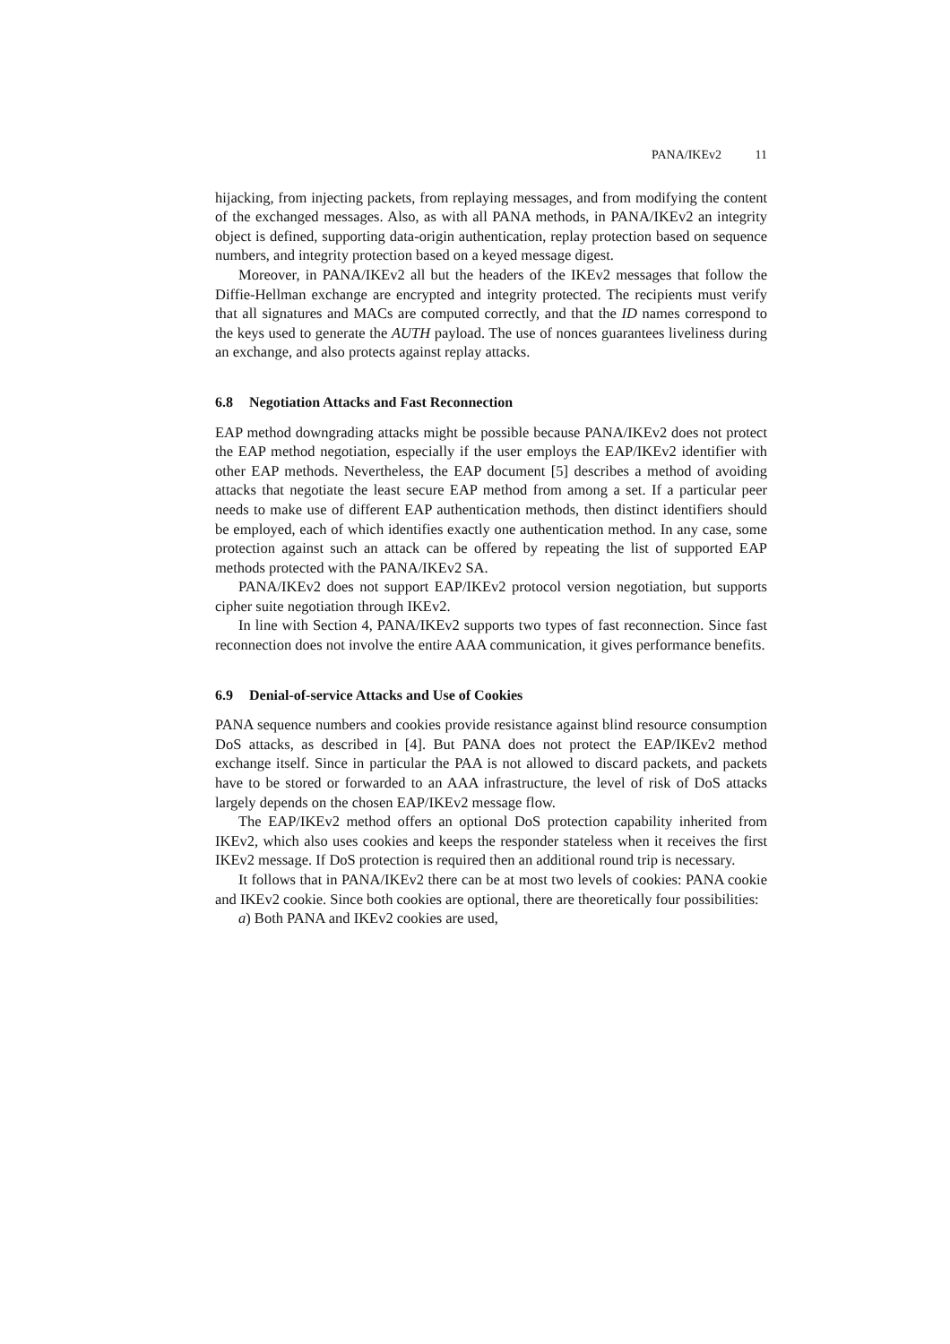PANA/IKEv2 11
hijacking, from injecting packets, from replaying messages, and from modifying the content of the exchanged messages. Also, as with all PANA methods, in PANA/IKEv2 an integrity object is defined, supporting data-origin authentication, replay protection based on sequence numbers, and integrity protection based on a keyed message digest.
Moreover, in PANA/IKEv2 all but the headers of the IKEv2 messages that follow the Diffie-Hellman exchange are encrypted and integrity protected. The recipients must verify that all signatures and MACs are computed correctly, and that the ID names correspond to the keys used to generate the AUTH payload. The use of nonces guarantees liveliness during an exchange, and also protects against replay attacks.
6.8 Negotiation Attacks and Fast Reconnection
EAP method downgrading attacks might be possible because PANA/IKEv2 does not protect the EAP method negotiation, especially if the user employs the EAP/IKEv2 identifier with other EAP methods. Nevertheless, the EAP document [5] describes a method of avoiding attacks that negotiate the least secure EAP method from among a set. If a particular peer needs to make use of different EAP authentication methods, then distinct identifiers should be employed, each of which identifies exactly one authentication method. In any case, some protection against such an attack can be offered by repeating the list of supported EAP methods protected with the PANA/IKEv2 SA.
PANA/IKEv2 does not support EAP/IKEv2 protocol version negotiation, but supports cipher suite negotiation through IKEv2.
In line with Section 4, PANA/IKEv2 supports two types of fast reconnection. Since fast reconnection does not involve the entire AAA communication, it gives performance benefits.
6.9 Denial-of-service Attacks and Use of Cookies
PANA sequence numbers and cookies provide resistance against blind resource consumption DoS attacks, as described in [4]. But PANA does not protect the EAP/IKEv2 method exchange itself. Since in particular the PAA is not allowed to discard packets, and packets have to be stored or forwarded to an AAA infrastructure, the level of risk of DoS attacks largely depends on the chosen EAP/IKEv2 message flow.
The EAP/IKEv2 method offers an optional DoS protection capability inherited from IKEv2, which also uses cookies and keeps the responder stateless when it receives the first IKEv2 message. If DoS protection is required then an additional round trip is necessary.
It follows that in PANA/IKEv2 there can be at most two levels of cookies: PANA cookie and IKEv2 cookie. Since both cookies are optional, there are theoretically four possibilities:
a) Both PANA and IKEv2 cookies are used,